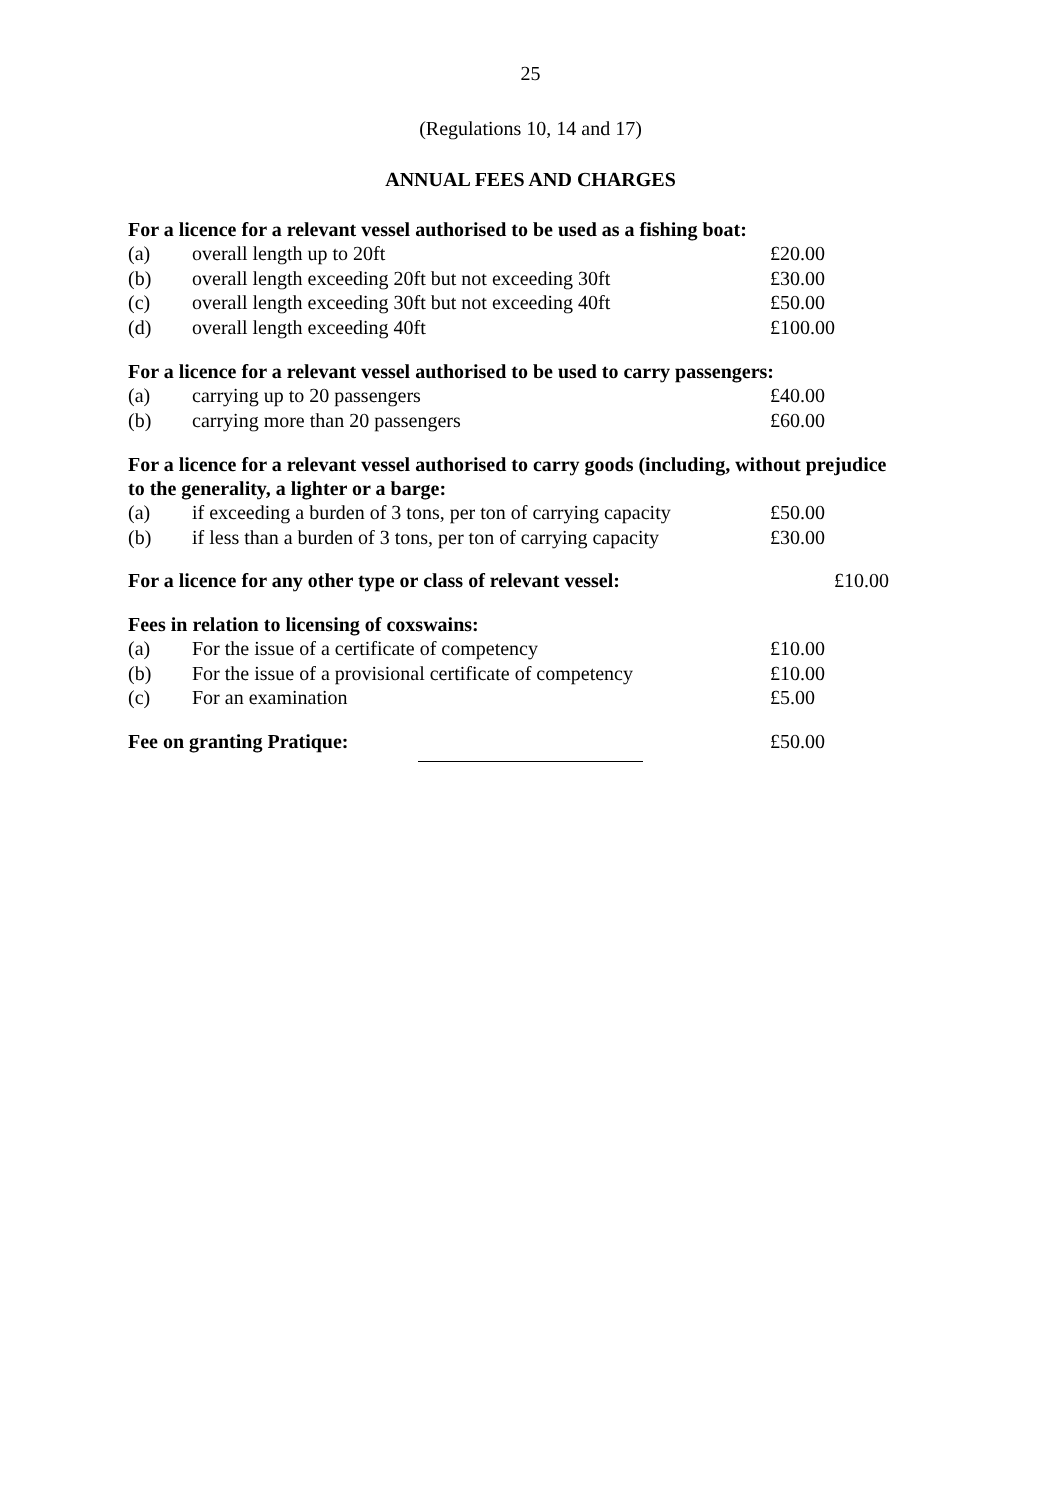25
(Regulations 10, 14 and 17)
ANNUAL FEES AND CHARGES
For a licence for a relevant vessel authorised to be used as a fishing boat:
| (a) | overall length up to 20ft | £20.00 |
| (b) | overall length exceeding 20ft but not exceeding 30ft | £30.00 |
| (c) | overall length exceeding 30ft but not exceeding 40ft | £50.00 |
| (d) | overall length exceeding 40ft | £100.00 |
For a licence for a relevant vessel authorised to be used to carry passengers:
| (a) | carrying up to 20 passengers | £40.00 |
| (b) | carrying more than 20 passengers | £60.00 |
For a licence for a relevant vessel authorised to carry goods (including, without prejudice to the generality, a lighter or a barge:
| (a) | if exceeding a burden of 3 tons, per ton of carrying capacity | £50.00 |
| (b) | if less than a burden of 3 tons, per ton of carrying capacity | £30.00 |
For a licence for any other type or class of relevant vessel: £10.00
Fees in relation to licensing of coxswains:
| (a) | For the issue of a certificate of competency | £10.00 |
| (b) | For the issue of a provisional certificate of competency | £10.00 |
| (c) | For an examination | £5.00 |
Fee on granting Pratique: £50.00